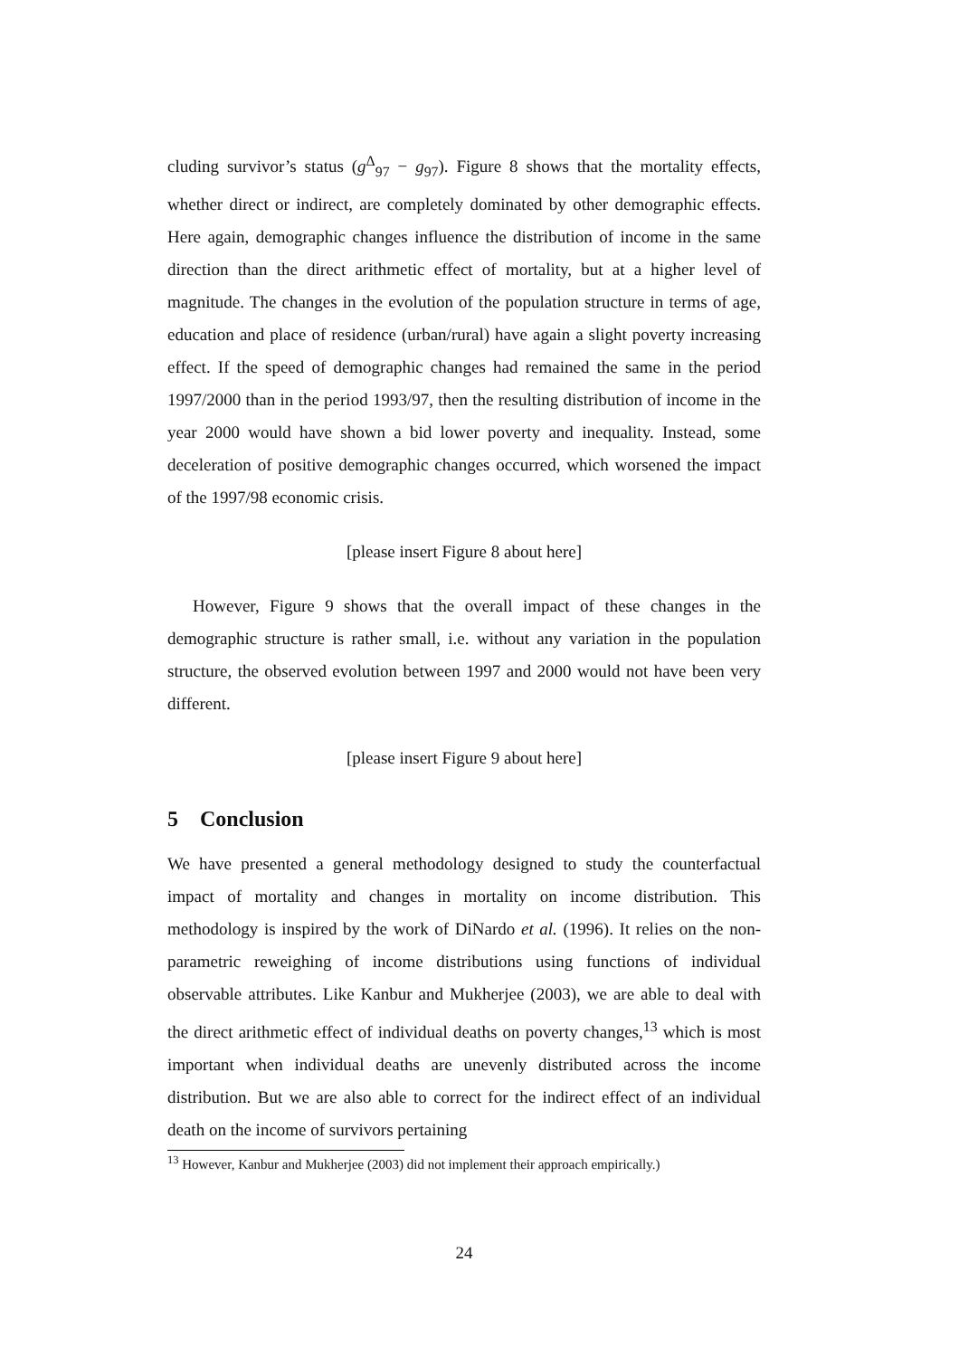cluding survivor’s status (g<sup>Δ</sup><sub>97</sub> − g<sub>97</sub>). Figure 8 shows that the mortality effects, whether direct or indirect, are completely dominated by other demographic effects. Here again, demographic changes influence the distribution of income in the same direction than the direct arithmetic effect of mortality, but at a higher level of magnitude. The changes in the evolution of the population structure in terms of age, education and place of residence (urban/rural) have again a slight poverty increasing effect. If the speed of demographic changes had remained the same in the period 1997/2000 than in the period 1993/97, then the resulting distribution of income in the year 2000 would have shown a bid lower poverty and inequality. Instead, some deceleration of positive demographic changes occurred, which worsened the impact of the 1997/98 economic crisis.
[please insert Figure 8 about here]
However, Figure 9 shows that the overall impact of these changes in the demographic structure is rather small, i.e. without any variation in the population structure, the observed evolution between 1997 and 2000 would not have been very different.
[please insert Figure 9 about here]
5 Conclusion
We have presented a general methodology designed to study the counterfactual impact of mortality and changes in mortality on income distribution. This methodology is inspired by the work of DiNardo et al. (1996). It relies on the non-parametric reweighing of income distributions using functions of individual observable attributes. Like Kanbur and Mukherjee (2003), we are able to deal with the direct arithmetic effect of individual deaths on poverty changes,<sup>13</sup> which is most important when individual deaths are unevenly distributed across the income distribution. But we are also able to correct for the indirect effect of an individual death on the income of survivors pertaining
<sup>13</sup> However, Kanbur and Mukherjee (2003) did not implement their approach empirically.)
24